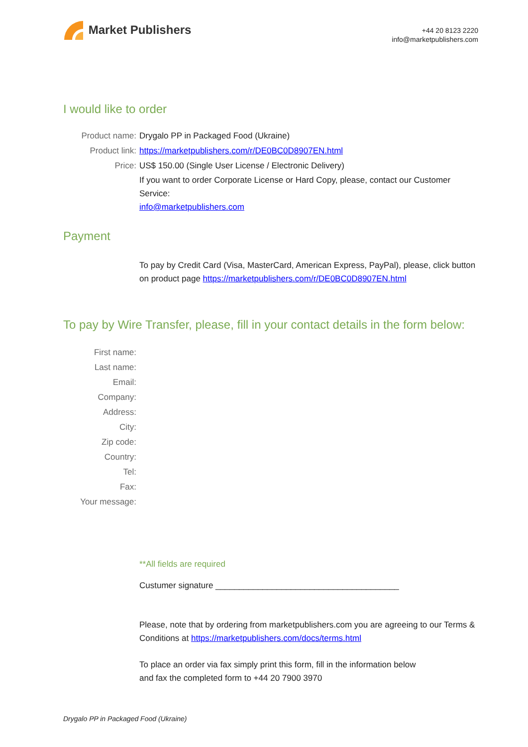Market Publishers
+44 20 8123 2220
info@marketpublishers.com
I would like to order
Product name: Drygalo PP in Packaged Food (Ukraine)
Product link: https://marketpublishers.com/r/DE0BC0D8907EN.html
Price: US$ 150.00 (Single User License / Electronic Delivery)
If you want to order Corporate License or Hard Copy, please, contact our Customer Service:
info@marketpublishers.com
Payment
To pay by Credit Card (Visa, MasterCard, American Express, PayPal), please, click button on product page https://marketpublishers.com/r/DE0BC0D8907EN.html
To pay by Wire Transfer, please, fill in your contact details in the form below:
First name:
Last name:
Email:
Company:
Address:
City:
Zip code:
Country:
Tel:
Fax:
Your message:
**All fields are required
Custumer signature _______________________________________
Please, note that by ordering from marketpublishers.com you are agreeing to our Terms & Conditions at https://marketpublishers.com/docs/terms.html
To place an order via fax simply print this form, fill in the information below
and fax the completed form to +44 20 7900 3970
Drygalo PP in Packaged Food (Ukraine)